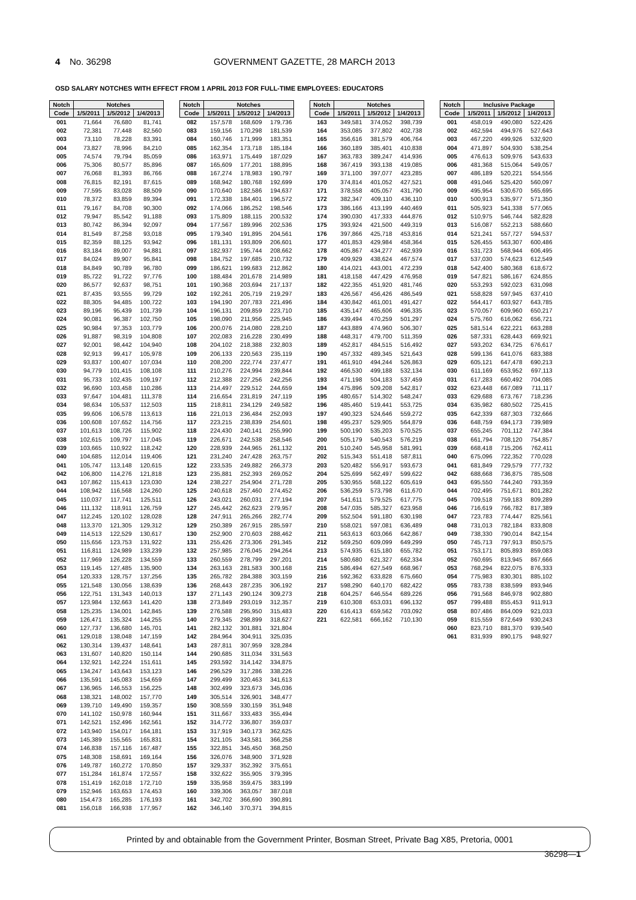4 No. 36298 GOVERNMENT GAZETTE, 28 MARCH 2013
OSD SALARY NOTCHES WITH EFFECT FROM 1 APRIL 2013 FOR FULL-TIME EMPLOYEES: EDUCATORS
| Notch | Notches | | |
| --- | --- | --- | --- |
| Code | 1/5/2011 | 1/5/2012 | 1/4/2013 |
| 001 | 71,664 | 76,680 | 81,741 |
| 002 | 72,381 | 77,448 | 82,560 |
| 003 | 73,110 | 78,228 | 83,391 |
| 004 | 73,827 | 78,996 | 84,210 |
| 005 | 74,574 | 79,794 | 85,059 |
| 006 | 75,306 | 80,577 | 85,896 |
| 007 | 76,068 | 81,393 | 86,766 |
| 008 | 76,815 | 82,191 | 87,615 |
| 009 | 77,595 | 83,028 | 88,509 |
| 010 | 78,372 | 83,859 | 89,394 |
| 011 | 79,167 | 84,708 | 90,300 |
| 012 | 79,947 | 85,542 | 91,188 |
| 013 | 80,742 | 86,394 | 92,097 |
| 014 | 81,549 | 87,258 | 93,018 |
| 015 | 82,359 | 88,125 | 93,942 |
| 016 | 83,184 | 89,007 | 94,881 |
| 017 | 84,024 | 89,907 | 95,841 |
| 018 | 84,849 | 90,789 | 96,780 |
| 019 | 85,722 | 91,722 | 97,776 |
| 020 | 86,577 | 92,637 | 98,751 |
| 021 | 87,435 | 93,555 | 99,729 |
| 022 | 88,305 | 94,485 | 100,722 |
| 023 | 89,196 | 95,439 | 101,739 |
| 024 | 90,081 | 96,387 | 102,750 |
| 025 | 90,984 | 97,353 | 103,779 |
| 026 | 91,887 | 98,319 | 104,808 |
| 027 | 92,001 | 98,442 | 104,940 |
| 028 | 92,913 | 99,417 | 105,978 |
| 029 | 93,837 | 100,407 | 107,034 |
| 030 | 94,779 | 101,415 | 108,108 |
| 031 | 95,733 | 102,435 | 109,197 |
| 032 | 96,690 | 103,458 | 110,286 |
| 033 | 97,647 | 104,481 | 111,378 |
| 034 | 98,634 | 105,537 | 112,503 |
| 035 | 99,606 | 106,578 | 113,613 |
| 036 | 100,608 | 107,652 | 114,756 |
| 037 | 101,613 | 108,726 | 115,902 |
| 038 | 102,615 | 109,797 | 117,045 |
| 039 | 103,665 | 110,922 | 118,242 |
| 040 | 104,685 | 112,014 | 119,406 |
| 041 | 105,747 | 113,148 | 120,615 |
| 042 | 106,800 | 114,276 | 121,818 |
| 043 | 107,862 | 115,413 | 123,030 |
| 044 | 108,942 | 116,568 | 124,260 |
| 045 | 110,037 | 117,741 | 125,511 |
| 046 | 111,132 | 118,911 | 126,759 |
| 047 | 112,245 | 120,102 | 128,028 |
| 048 | 113,370 | 121,305 | 129,312 |
| 049 | 114,513 | 122,529 | 130,617 |
| 050 | 115,656 | 123,753 | 131,922 |
| 051 | 116,811 | 124,989 | 133,239 |
| 052 | 117,969 | 126,228 | 134,559 |
| 053 | 119,145 | 127,485 | 135,900 |
| 054 | 120,333 | 128,757 | 137,256 |
| 055 | 121,548 | 130,056 | 138,639 |
| 056 | 122,751 | 131,343 | 140,013 |
| 057 | 123,984 | 132,663 | 141,420 |
| 058 | 125,235 | 134,001 | 142,845 |
| 059 | 126,471 | 135,324 | 144,255 |
| 060 | 127,737 | 136,680 | 145,701 |
| 061 | 129,018 | 138,048 | 147,159 |
| 062 | 130,314 | 139,437 | 148,641 |
| 063 | 131,607 | 140,820 | 150,114 |
| 064 | 132,921 | 142,224 | 151,611 |
| 065 | 134,247 | 143,643 | 153,123 |
| 066 | 135,591 | 145,083 | 154,659 |
| 067 | 136,965 | 146,553 | 156,225 |
| 068 | 138,321 | 148,002 | 157,770 |
| 069 | 139,710 | 149,490 | 159,357 |
| 070 | 141,102 | 150,978 | 160,944 |
| 071 | 142,521 | 152,496 | 162,561 |
| 072 | 143,940 | 154,017 | 164,181 |
| 073 | 145,389 | 155,565 | 165,831 |
| 074 | 146,838 | 157,116 | 167,487 |
| 075 | 148,308 | 158,691 | 169,164 |
| 076 | 149,787 | 160,272 | 170,850 |
| 077 | 151,284 | 161,874 | 172,557 |
| 078 | 151,419 | 162,018 | 172,710 |
| 079 | 152,946 | 163,653 | 174,453 |
| 080 | 154,473 | 165,285 | 176,193 |
| 081 | 156,018 | 166,938 | 177,957 |
| Notch | Notches | | |
| --- | --- | --- | --- |
| Code | 1/5/2011 | 1/5/2012 | 1/4/2013 |
| 082 | 157,578 | 168,609 | 179,736 |
| 083 | 159,156 | 170,298 | 181,539 |
| 084 | 160,746 | 171,999 | 183,351 |
| 085 | 162,354 | 173,718 | 185,184 |
| 086 | 163,971 | 175,449 | 187,029 |
| 087 | 165,609 | 177,201 | 188,895 |
| 088 | 167,274 | 178,983 | 190,797 |
| 089 | 168,942 | 180,768 | 192,699 |
| 090 | 170,640 | 182,586 | 194,637 |
| 091 | 172,338 | 184,401 | 196,572 |
| 092 | 174,066 | 186,252 | 198,546 |
| 093 | 175,809 | 188,115 | 200,532 |
| 094 | 177,567 | 189,996 | 202,536 |
| 095 | 179,340 | 191,895 | 204,561 |
| 096 | 181,131 | 193,809 | 206,601 |
| 097 | 182,937 | 195,744 | 208,662 |
| 098 | 184,752 | 197,685 | 210,732 |
| 099 | 186,621 | 199,683 | 212,862 |
| 100 | 188,484 | 201,678 | 214,989 |
| 101 | 190,368 | 203,694 | 217,137 |
| 102 | 192,261 | 205,719 | 219,297 |
| 103 | 194,190 | 207,783 | 221,496 |
| 104 | 196,131 | 209,859 | 223,710 |
| 105 | 198,090 | 211,956 | 225,945 |
| 106 | 200,076 | 214,080 | 228,210 |
| 107 | 202,083 | 216,228 | 230,499 |
| 108 | 204,102 | 218,388 | 232,803 |
| 109 | 206,133 | 220,563 | 235,119 |
| 110 | 208,200 | 222,774 | 237,477 |
| 111 | 210,276 | 224,994 | 239,844 |
| 112 | 212,388 | 227,256 | 242,256 |
| 113 | 214,497 | 229,512 | 244,659 |
| 114 | 216,654 | 231,819 | 247,119 |
| 115 | 218,811 | 234,129 | 249,582 |
| 116 | 221,013 | 236,484 | 252,093 |
| 117 | 223,215 | 238,839 | 254,601 |
| 118 | 224,430 | 240,141 | 255,990 |
| 119 | 226,671 | 242,538 | 258,546 |
| 120 | 228,939 | 244,965 | 261,132 |
| 121 | 231,240 | 247,428 | 263,757 |
| 122 | 233,535 | 249,882 | 266,373 |
| 123 | 235,881 | 252,393 | 269,052 |
| 124 | 238,227 | 254,904 | 271,728 |
| 125 | 240,618 | 257,460 | 274,452 |
| 126 | 243,021 | 260,031 | 277,194 |
| 127 | 245,442 | 262,623 | 279,957 |
| 128 | 247,911 | 265,266 | 282,774 |
| 129 | 250,389 | 267,915 | 285,597 |
| 130 | 252,900 | 270,603 | 288,462 |
| 131 | 255,426 | 273,306 | 291,345 |
| 132 | 257,985 | 276,045 | 294,264 |
| 133 | 260,559 | 278,799 | 297,201 |
| 134 | 263,163 | 281,583 | 300,168 |
| 135 | 265,782 | 284,388 | 303,159 |
| 136 | 268,443 | 287,235 | 306,192 |
| 137 | 271,143 | 290,124 | 309,273 |
| 138 | 273,849 | 293,019 | 312,357 |
| 139 | 276,588 | 295,950 | 315,483 |
| 140 | 279,345 | 298,899 | 318,627 |
| 141 | 282,132 | 301,881 | 321,804 |
| 142 | 284,964 | 304,911 | 325,035 |
| 143 | 287,811 | 307,959 | 328,284 |
| 144 | 290,685 | 311,034 | 331,563 |
| 145 | 293,592 | 314,142 | 334,875 |
| 146 | 296,529 | 317,286 | 338,226 |
| 147 | 299,499 | 320,463 | 341,613 |
| 148 | 302,499 | 323,673 | 345,036 |
| 149 | 305,514 | 326,901 | 348,477 |
| 150 | 308,559 | 330,159 | 351,948 |
| 151 | 311,667 | 333,483 | 355,494 |
| 152 | 314,772 | 336,807 | 359,037 |
| 153 | 317,919 | 340,173 | 362,625 |
| 154 | 321,105 | 343,581 | 366,258 |
| 155 | 322,851 | 345,450 | 368,250 |
| 156 | 326,076 | 348,900 | 371,928 |
| 157 | 329,337 | 352,392 | 375,651 |
| 158 | 332,622 | 355,905 | 379,395 |
| 159 | 335,958 | 359,475 | 383,199 |
| 160 | 339,306 | 363,057 | 387,018 |
| 161 | 342,702 | 366,690 | 390,891 |
| 162 | 346,140 | 370,371 | 394,815 |
| Notch | Notches | | |
| --- | --- | --- | --- |
| Code | 1/5/2011 | 1/5/2012 | 1/4/2013 |
| 163 | 349,581 | 374,052 | 398,739 |
| 164 | 353,085 | 377,802 | 402,738 |
| 165 | 356,616 | 381,579 | 406,764 |
| 166 | 360,189 | 385,401 | 410,838 |
| 167 | 363,783 | 389,247 | 414,936 |
| 168 | 367,419 | 393,138 | 419,085 |
| 169 | 371,100 | 397,077 | 423,285 |
| 170 | 374,814 | 401,052 | 427,521 |
| 171 | 378,558 | 405,057 | 431,790 |
| 172 | 382,347 | 409,110 | 436,110 |
| 173 | 386,166 | 413,199 | 440,469 |
| 174 | 390,030 | 417,333 | 444,876 |
| 175 | 393,924 | 421,500 | 449,319 |
| 176 | 397,866 | 425,718 | 453,816 |
| 177 | 401,853 | 429,984 | 458,364 |
| 178 | 405,867 | 434,277 | 462,939 |
| 179 | 409,929 | 438,624 | 467,574 |
| 180 | 414,021 | 443,001 | 472,239 |
| 181 | 418,158 | 447,429 | 476,958 |
| 182 | 422,355 | 451,920 | 481,746 |
| 183 | 426,567 | 456,426 | 486,549 |
| 184 | 430,842 | 461,001 | 491,427 |
| 185 | 435,147 | 465,606 | 496,335 |
| 186 | 439,494 | 470,259 | 501,297 |
| 187 | 443,889 | 474,960 | 506,307 |
| 188 | 448,317 | 479,700 | 511,359 |
| 189 | 452,817 | 484,515 | 516,492 |
| 190 | 457,332 | 489,345 | 521,643 |
| 191 | 461,910 | 494,244 | 526,863 |
| 192 | 466,530 | 499,188 | 532,134 |
| 193 | 471,198 | 504,183 | 537,459 |
| 194 | 475,896 | 509,208 | 542,817 |
| 195 | 480,657 | 514,302 | 548,247 |
| 196 | 485,460 | 519,441 | 553,725 |
| 197 | 490,323 | 524,646 | 559,272 |
| 198 | 495,237 | 529,905 | 564,879 |
| 199 | 500,190 | 535,203 | 570,525 |
| 200 | 505,179 | 540,543 | 576,219 |
| 201 | 510,240 | 545,958 | 581,991 |
| 202 | 515,343 | 551,418 | 587,811 |
| 203 | 520,482 | 556,917 | 593,673 |
| 204 | 525,699 | 562,497 | 599,622 |
| 205 | 530,955 | 568,122 | 605,619 |
| 206 | 536,259 | 573,798 | 611,670 |
| 207 | 541,611 | 579,525 | 617,775 |
| 208 | 547,035 | 585,327 | 623,958 |
| 209 | 552,504 | 591,180 | 630,198 |
| 210 | 558,021 | 597,081 | 636,489 |
| 211 | 563,613 | 603,066 | 642,867 |
| 212 | 569,250 | 609,099 | 649,299 |
| 213 | 574,935 | 615,180 | 655,782 |
| 214 | 580,680 | 621,327 | 662,334 |
| 215 | 586,494 | 627,549 | 668,967 |
| 216 | 592,362 | 633,828 | 675,660 |
| 217 | 598,290 | 640,170 | 682,422 |
| 218 | 604,257 | 646,554 | 689,226 |
| 219 | 610,308 | 653,031 | 696,132 |
| 220 | 616,413 | 659,562 | 703,092 |
| 221 | 622,581 | 666,162 | 710,130 |
| Notch | Inclusive Package | | |
| --- | --- | --- | --- |
| Code | 1/5/2011 | 1/5/2012 | 1/4/2013 |
| 001 | 458,019 | 490,080 | 522,426 |
| 002 | 462,594 | 494,976 | 527,643 |
| 003 | 467,220 | 499,926 | 532,920 |
| 004 | 471,897 | 504,930 | 538,254 |
| 005 | 476,613 | 509,976 | 543,633 |
| 006 | 481,368 | 515,064 | 549,057 |
| 007 | 486,189 | 520,221 | 554,556 |
| 008 | 491,046 | 525,420 | 560,097 |
| 009 | 495,954 | 530,670 | 565,695 |
| 010 | 500,913 | 535,977 | 571,350 |
| 011 | 505,923 | 541,338 | 577,065 |
| 012 | 510,975 | 546,744 | 582,828 |
| 013 | 516,087 | 552,213 | 588,660 |
| 014 | 521,241 | 557,727 | 594,537 |
| 015 | 526,455 | 563,307 | 600,486 |
| 016 | 531,723 | 568,944 | 606,495 |
| 017 | 537,030 | 574,623 | 612,549 |
| 018 | 542,400 | 580,368 | 618,672 |
| 019 | 547,821 | 586,167 | 624,855 |
| 020 | 553,293 | 592,023 | 631,098 |
| 021 | 558,828 | 597,945 | 637,410 |
| 022 | 564,417 | 603,927 | 643,785 |
| 023 | 570,057 | 609,960 | 650,217 |
| 024 | 575,760 | 616,062 | 656,721 |
| 025 | 581,514 | 622,221 | 663,288 |
| 026 | 587,331 | 628,443 | 669,921 |
| 027 | 593,202 | 634,725 | 676,617 |
| 028 | 599,136 | 641,076 | 683,388 |
| 029 | 605,121 | 647,478 | 690,213 |
| 030 | 611,169 | 653,952 | 697,113 |
| 031 | 617,283 | 660,492 | 704,085 |
| 032 | 623,448 | 667,089 | 711,117 |
| 033 | 629,688 | 673,767 | 718,236 |
| 034 | 635,982 | 680,502 | 725,415 |
| 035 | 642,339 | 687,303 | 732,666 |
| 036 | 648,759 | 694,173 | 739,989 |
| 037 | 655,245 | 701,112 | 747,384 |
| 038 | 661,794 | 708,120 | 754,857 |
| 039 | 668,418 | 715,206 | 762,411 |
| 040 | 675,096 | 722,352 | 770,028 |
| 041 | 681,849 | 729,579 | 777,732 |
| 042 | 688,668 | 736,875 | 785,508 |
| 043 | 695,550 | 744,240 | 793,359 |
| 044 | 702,495 | 751,671 | 801,282 |
| 045 | 709,518 | 759,183 | 809,289 |
| 046 | 716,619 | 766,782 | 817,389 |
| 047 | 723,783 | 774,447 | 825,561 |
| 048 | 731,013 | 782,184 | 833,808 |
| 049 | 738,330 | 790,014 | 842,154 |
| 050 | 745,713 | 797,913 | 850,575 |
| 051 | 753,171 | 805,893 | 859,083 |
| 052 | 760,695 | 813,945 | 867,666 |
| 053 | 768,294 | 822,075 | 876,333 |
| 054 | 775,983 | 830,301 | 885,102 |
| 055 | 783,738 | 838,599 | 893,946 |
| 056 | 791,568 | 846,978 | 902,880 |
| 057 | 799,488 | 855,453 | 911,913 |
| 058 | 807,486 | 864,009 | 921,033 |
| 059 | 815,559 | 872,649 | 930,243 |
| 060 | 823,710 | 881,370 | 939,540 |
| 061 | 831,939 | 890,175 | 948,927 |
Printed by and obtainable from the Government Printer, Bosman Street, Private Bag X85, Pretoria, 0001
36298—1